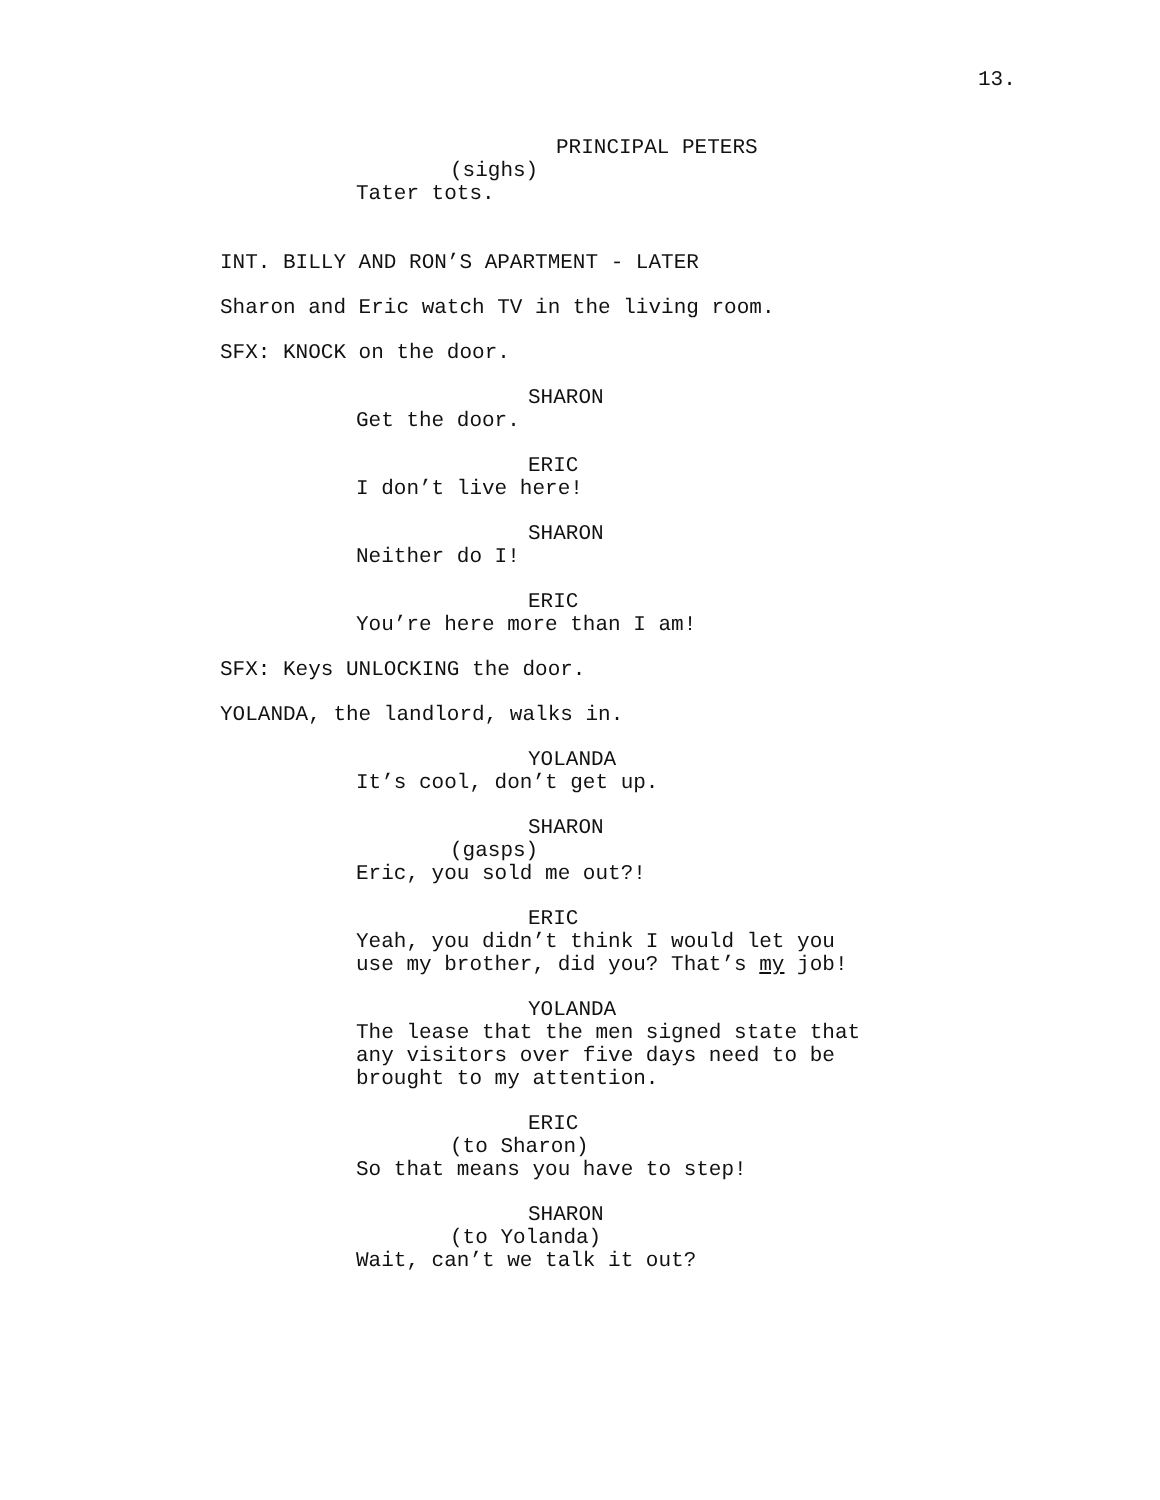13.
PRINCIPAL PETERS
(sighs)
Tater tots.
INT. BILLY AND RON’S APARTMENT - LATER
Sharon and Eric watch TV in the living room.
SFX: KNOCK on the door.
SHARON
Get the door.
ERIC
I don’t live here!
SHARON
Neither do I!
ERIC
You’re here more than I am!
SFX: Keys UNLOCKING the door.
YOLANDA, the landlord, walks in.
YOLANDA
It’s cool, don’t get up.
SHARON
(gasps)
Eric, you sold me out?!
ERIC
Yeah, you didn’t think I would let you
use my brother, did you? That’s my job!
YOLANDA
The lease that the men signed state that
any visitors over five days need to be
brought to my attention.
ERIC
(to Sharon)
So that means you have to step!
SHARON
(to Yolanda)
Wait, can’t we talk it out?